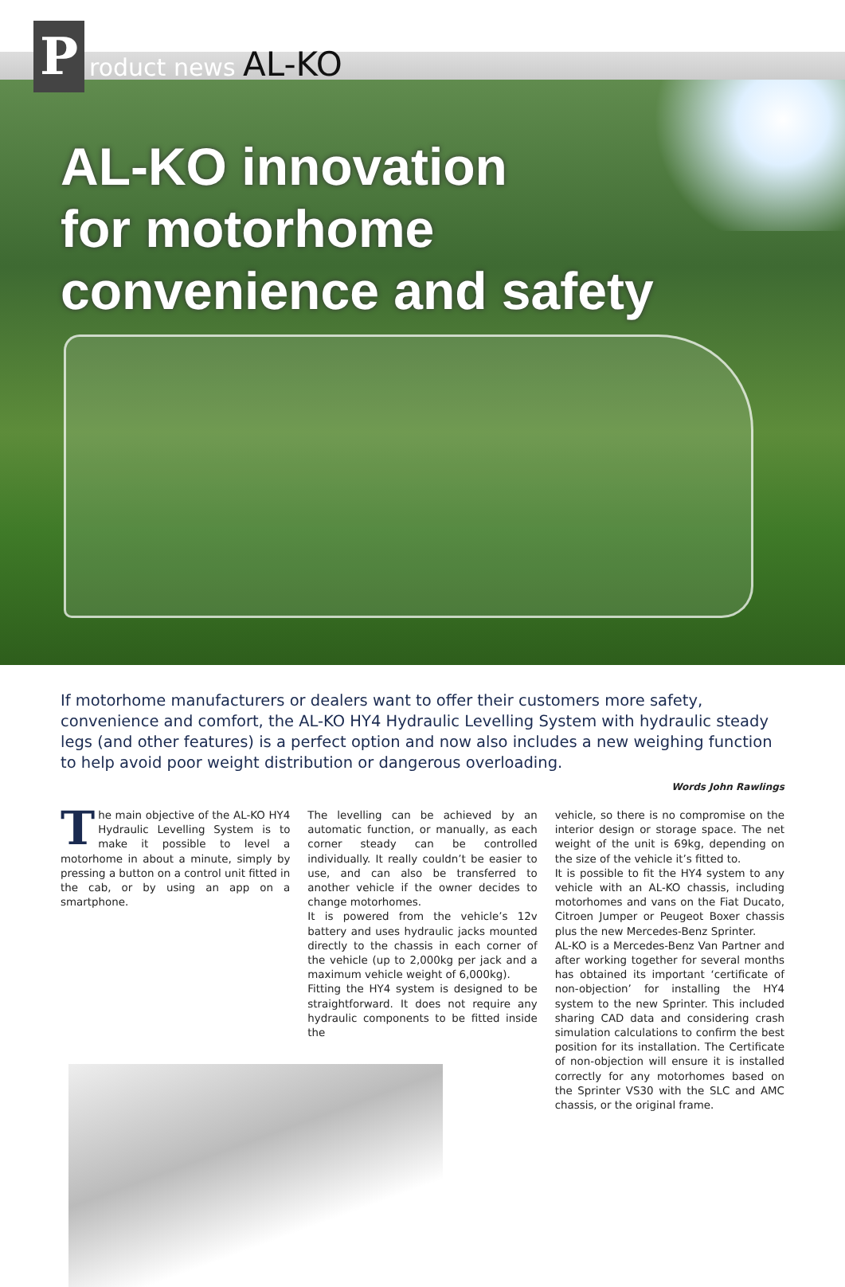P roduct news AL-KO
AL-KO innovation
for motorhome
convenience and safety
If motorhome manufacturers or dealers want to offer their customers more safety, convenience and comfort, the AL-KO HY4 Hydraulic Levelling System with hydraulic steady legs (and other features) is a perfect option and now also includes a new weighing function to help avoid poor weight distribution or dangerous overloading.
Words John Rawlings
The main objective of the AL-KO HY4 Hydraulic Levelling System is to make it possible to level a motorhome in about a minute, simply by pressing a button on a control unit fitted in the cab, or by using an app on a smartphone.
The levelling can be achieved by an automatic function, or manually, as each corner steady can be controlled individually. It really couldn’t be easier to use, and can also be transferred to another vehicle if the owner decides to change motorhomes.
It is powered from the vehicle’s 12v battery and uses hydraulic jacks mounted directly to the chassis in each corner of the vehicle (up to 2,000kg per jack and a maximum vehicle weight of 6,000kg).
Fitting the HY4 system is designed to be straightforward. It does not require any hydraulic components to be fitted inside the
vehicle, so there is no compromise on the interior design or storage space. The net weight of the unit is 69kg, depending on the size of the vehicle it’s fitted to.
It is possible to fit the HY4 system to any vehicle with an AL-KO chassis, including motorhomes and vans on the Fiat Ducato, Citroen Jumper or Peugeot Boxer chassis plus the new Mercedes-Benz Sprinter.
AL-KO is a Mercedes-Benz Van Partner and after working together for several months has obtained its important ‘certificate of non-objection’ for installing the HY4 system to the new Sprinter. This included sharing CAD data and considering crash simulation calculations to confirm the best position for its installation. The Certificate of non-objection will ensure it is installed correctly for any motorhomes based on the Sprinter VS30 with the SLC and AMC chassis, or the original frame.